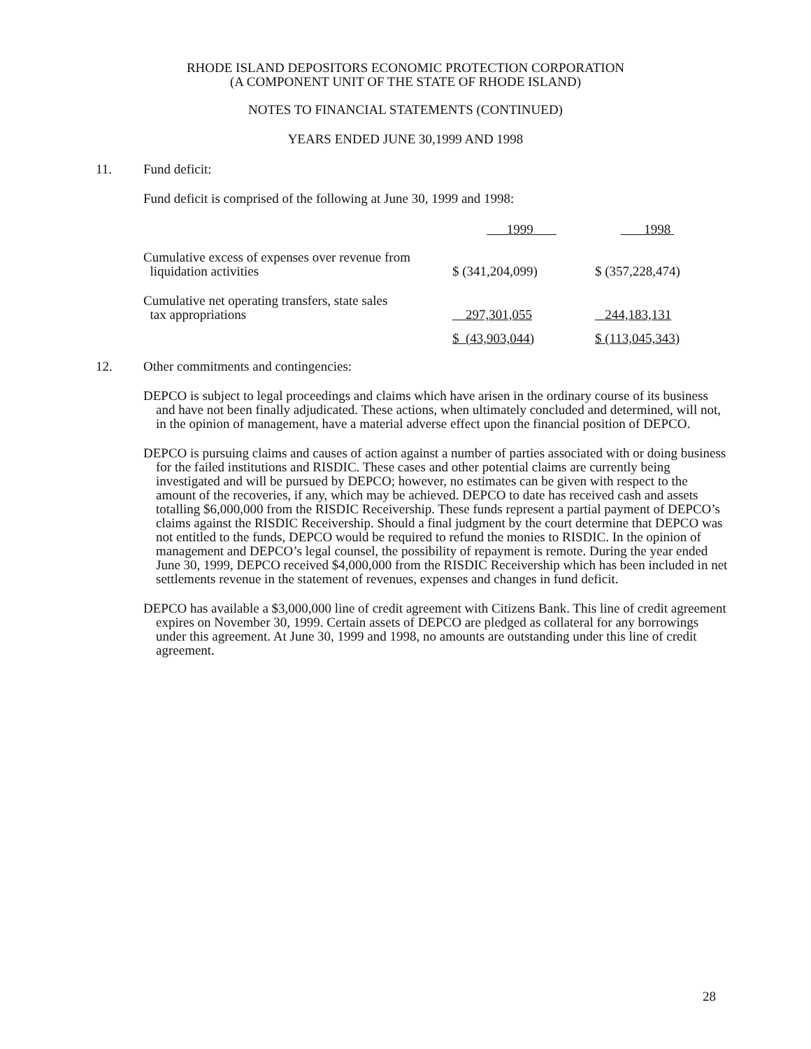RHODE ISLAND DEPOSITORS ECONOMIC PROTECTION CORPORATION
(A COMPONENT UNIT OF THE STATE OF RHODE ISLAND)
NOTES TO FINANCIAL STATEMENTS (CONTINUED)
YEARS ENDED JUNE 30,1999 AND 1998
11. Fund deficit:
Fund deficit is comprised of the following at June 30, 1999 and 1998:
| | 1999 | 1998 |
| Cumulative excess of expenses over revenue from liquidation activities | $ (341,204,099) | $ (357,228,474) |
| Cumulative net operating transfers, state sales tax appropriations | 297,301,055 | 244,183,131 |
| | $ (43,903,044) | $ (113,045,343) |
12. Other commitments and contingencies:
DEPCO is subject to legal proceedings and claims which have arisen in the ordinary course of its business and have not been finally adjudicated. These actions, when ultimately concluded and determined, will not, in the opinion of management, have a material adverse effect upon the financial position of DEPCO.
DEPCO is pursuing claims and causes of action against a number of parties associated with or doing business for the failed institutions and RISDIC. These cases and other potential claims are currently being investigated and will be pursued by DEPCO; however, no estimates can be given with respect to the amount of the recoveries, if any, which may be achieved. DEPCO to date has received cash and assets totalling $6,000,000 from the RISDIC Receivership. These funds represent a partial payment of DEPCO’s claims against the RISDIC Receivership. Should a final judgment by the court determine that DEPCO was not entitled to the funds, DEPCO would be required to refund the monies to RISDIC. In the opinion of management and DEPCO’s legal counsel, the possibility of repayment is remote. During the year ended June 30, 1999, DEPCO received $4,000,000 from the RISDIC Receivership which has been included in net settlements revenue in the statement of revenues, expenses and changes in fund deficit.
DEPCO has available a $3,000,000 line of credit agreement with Citizens Bank. This line of credit agreement expires on November 30, 1999. Certain assets of DEPCO are pledged as collateral for any borrowings under this agreement. At June 30, 1999 and 1998, no amounts are outstanding under this line of credit agreement.
28